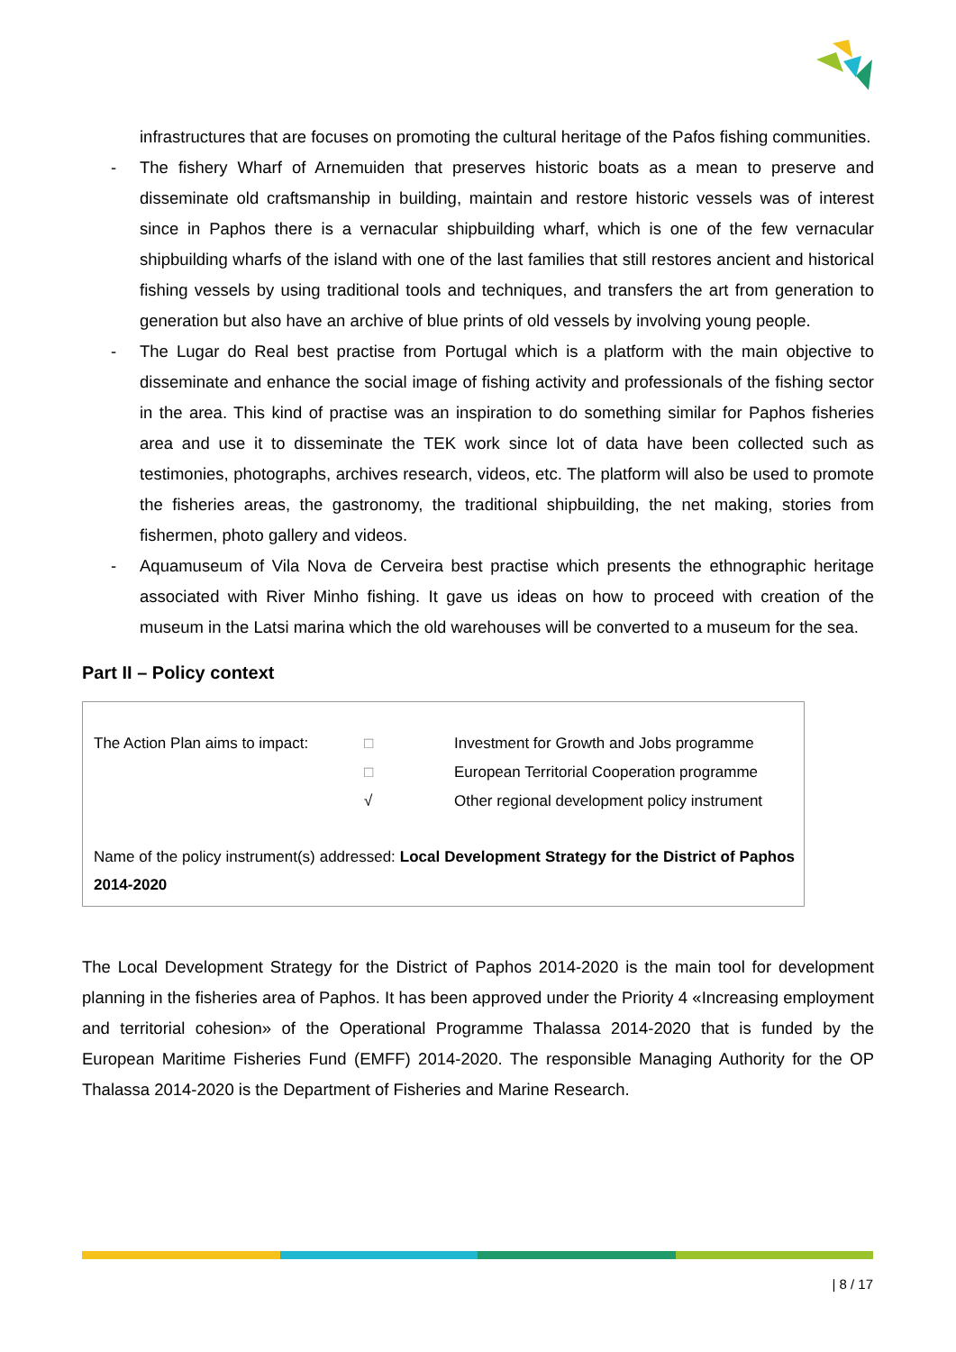infrastructures that are focuses on promoting the cultural heritage of the Pafos fishing communities.
- The fishery Wharf of Arnemuiden that preserves historic boats as a mean to preserve and disseminate old craftsmanship in building, maintain and restore historic vessels was of interest since in Paphos there is a vernacular shipbuilding wharf, which is one of the few vernacular shipbuilding wharfs of the island with one of the last families that still restores ancient and historical fishing vessels by using traditional tools and techniques, and transfers the art from generation to generation but also have an archive of blue prints of old vessels by involving young people.
- The Lugar do Real best practise from Portugal which is a platform with the main objective to disseminate and enhance the social image of fishing activity and professionals of the fishing sector in the area. This kind of practise was an inspiration to do something similar for Paphos fisheries area and use it to disseminate the TEK work since lot of data have been collected such as testimonies, photographs, archives research, videos, etc. The platform will also be used to promote the fisheries areas, the gastronomy, the traditional shipbuilding, the net making, stories from fishermen, photo gallery and videos.
- Aquamuseum of Vila Nova de Cerveira best practise which presents the ethnographic heritage associated with River Minho fishing. It gave us ideas on how to proceed with creation of the museum in the Latsi marina which the old warehouses will be converted to a museum for the sea.
Part II – Policy context
| The Action Plan aims to impact: | □ | Investment for Growth and Jobs programme |
| | □ | European Territorial Cooperation programme |
| | √ | Other regional development policy instrument |
Name of the policy instrument(s) addressed: Local Development Strategy for the District of Paphos 2014-2020
The Local Development Strategy for the District of Paphos 2014-2020 is the main tool for development planning in the fisheries area of Paphos. It has been approved under the Priority 4 «Increasing employment and territorial cohesion» of the Operational Programme Thalassa 2014-2020 that is funded by the European Maritime Fisheries Fund (EMFF) 2014-2020. The responsible Managing Authority for the OP Thalassa 2014-2020 is the Department of Fisheries and Marine Research.
| 8 / 17